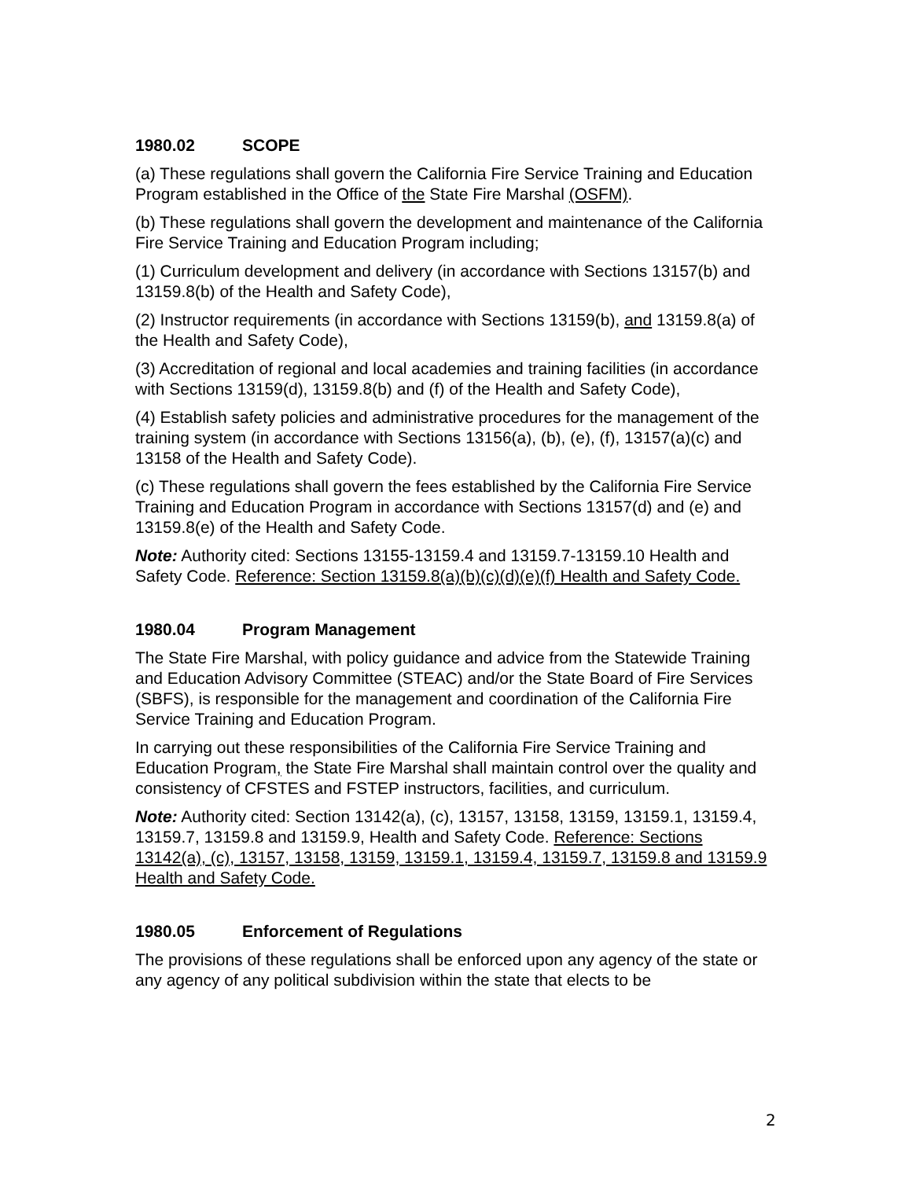1980.02 SCOPE
(a) These regulations shall govern the California Fire Service Training and Education Program established in the Office of the State Fire Marshal (OSFM).
(b) These regulations shall govern the development and maintenance of the California Fire Service Training and Education Program including;
(1) Curriculum development and delivery (in accordance with Sections 13157(b) and 13159.8(b) of the Health and Safety Code),
(2) Instructor requirements (in accordance with Sections 13159(b), and 13159.8(a) of the Health and Safety Code),
(3) Accreditation of regional and local academies and training facilities (in accordance with Sections 13159(d), 13159.8(b) and (f) of the Health and Safety Code),
(4) Establish safety policies and administrative procedures for the management of the training system (in accordance with Sections 13156(a), (b), (e), (f), 13157(a)(c) and 13158 of the Health and Safety Code).
(c) These regulations shall govern the fees established by the California Fire Service Training and Education Program in accordance with Sections 13157(d) and (e) and 13159.8(e) of the Health and Safety Code.
Note: Authority cited: Sections 13155-13159.4 and 13159.7-13159.10 Health and Safety Code. Reference: Section 13159.8(a)(b)(c)(d)(e)(f) Health and Safety Code.
1980.04 Program Management
The State Fire Marshal, with policy guidance and advice from the Statewide Training and Education Advisory Committee (STEAC) and/or the State Board of Fire Services (SBFS), is responsible for the management and coordination of the California Fire Service Training and Education Program.
In carrying out these responsibilities of the California Fire Service Training and Education Program, the State Fire Marshal shall maintain control over the quality and consistency of CFSTES and FSTEP instructors, facilities, and curriculum.
Note: Authority cited: Section 13142(a), (c), 13157, 13158, 13159, 13159.1, 13159.4, 13159.7, 13159.8 and 13159.9, Health and Safety Code. Reference: Sections 13142(a), (c), 13157, 13158, 13159, 13159.1, 13159.4, 13159.7, 13159.8 and 13159.9 Health and Safety Code.
1980.05 Enforcement of Regulations
The provisions of these regulations shall be enforced upon any agency of the state or any agency of any political subdivision within the state that elects to be
2